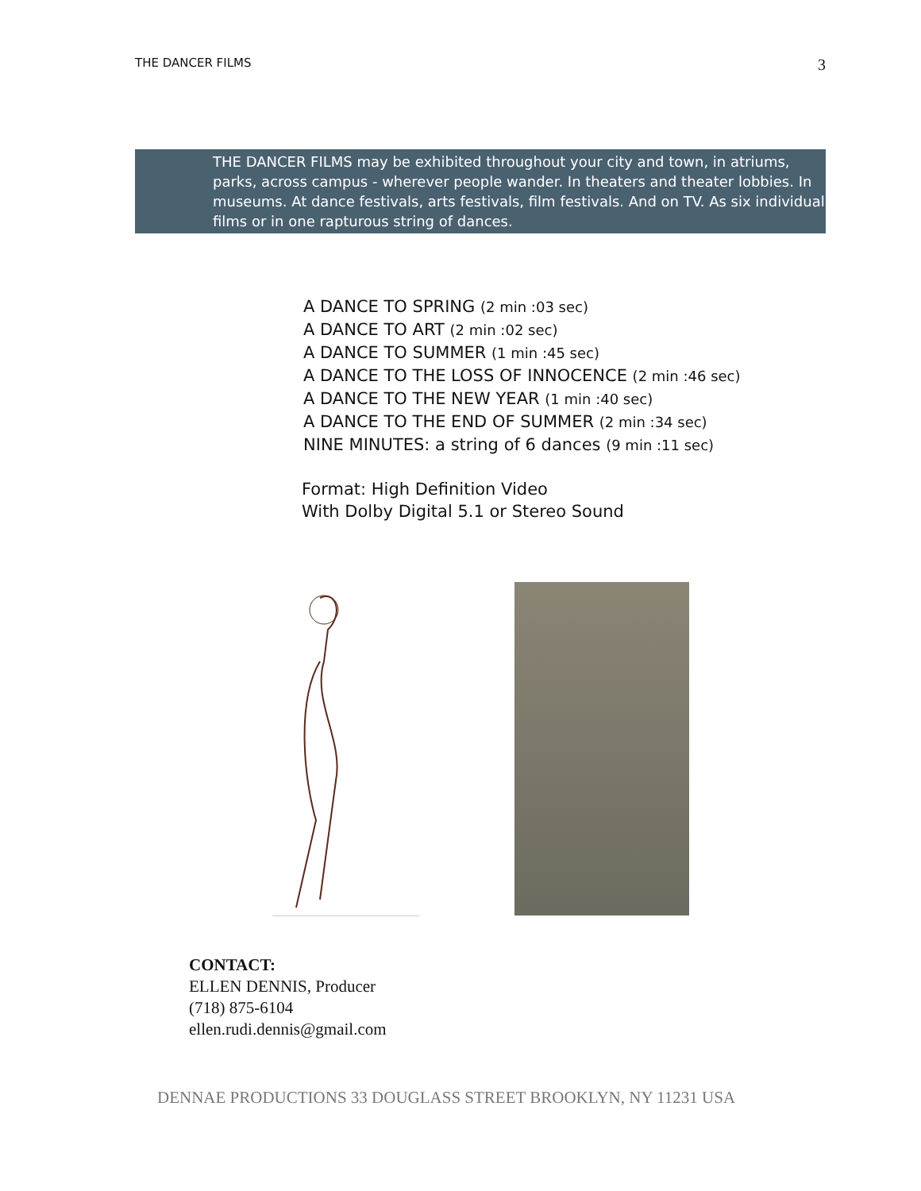THE DANCER FILMS 3
THE DANCER FILMS may be exhibited throughout your city and town, in atriums, parks, across campus - wherever people wander. In theaters and theater lobbies. In museums. At dance festivals, arts festivals, film festivals. And on TV. As six individual films or in one rapturous string of dances.
A DANCE TO SPRING (2 min :03 sec)
A DANCE TO ART (2 min :02 sec)
A DANCE TO SUMMER (1 min :45 sec)
A DANCE TO THE LOSS OF INNOCENCE (2 min :46 sec)
A DANCE TO THE NEW YEAR (1 min :40 sec)
A DANCE TO THE END OF SUMMER (2 min :34 sec)
NINE MINUTES: a string of 6 dances (9 min :11 sec)
Format: High Definition Video
With Dolby Digital 5.1 or Stereo Sound
CONTACT:
ELLEN DENNIS, Producer
(718) 875-6104
ellen.rudi.dennis@gmail.com
DENNAE PRODUCTIONS 33 DOUGLASS STREET BROOKLYN, NY 11231 USA